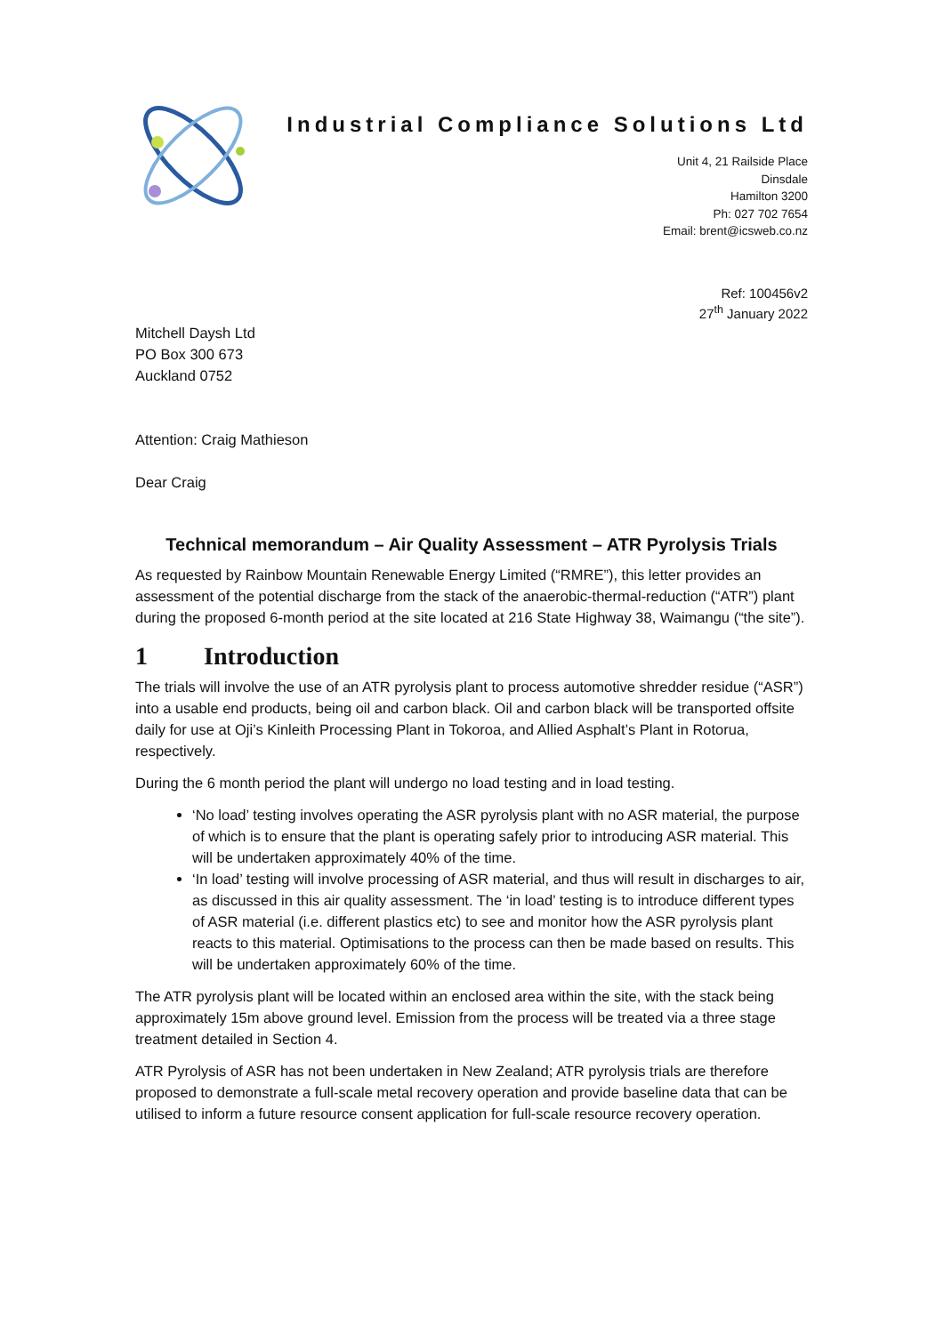Industrial Compliance Solutions Ltd
Unit 4, 21 Railside Place
Dinsdale
Hamilton 3200
Ph: 027 702 7654
Email: brent@icsweb.co.nz
Ref: 100456v2
27<sup>th</sup> January 2022
Mitchell Daysh Ltd
PO Box 300 673
Auckland 0752
Attention: Craig Mathieson
Dear Craig
Technical memorandum – Air Quality Assessment – ATR Pyrolysis Trials
As requested by Rainbow Mountain Renewable Energy Limited (“RMRE”), this letter provides an assessment of the potential discharge from the stack of the anaerobic-thermal-reduction (“ATR”) plant during the proposed 6-month period at the site located at 216 State Highway 38, Waimangu (“the site”).
1 Introduction
The trials will involve the use of an ATR pyrolysis plant to process automotive shredder residue (“ASR”) into a usable end products, being oil and carbon black. Oil and carbon black will be transported offsite daily for use at Oji’s Kinleith Processing Plant in Tokoroa, and Allied Asphalt’s Plant in Rotorua, respectively.
During the 6 month period the plant will undergo no load testing and in load testing.
‘No load’ testing involves operating the ASR pyrolysis plant with no ASR material, the purpose of which is to ensure that the plant is operating safely prior to introducing ASR material. This will be undertaken approximately 40% of the time.
‘In load’ testing will involve processing of ASR material, and thus will result in discharges to air, as discussed in this air quality assessment. The ‘in load’ testing is to introduce different types of ASR material (i.e. different plastics etc) to see and monitor how the ASR pyrolysis plant reacts to this material. Optimisations to the process can then be made based on results. This will be undertaken approximately 60% of the time.
The ATR pyrolysis plant will be located within an enclosed area within the site, with the stack being approximately 15m above ground level. Emission from the process will be treated via a three stage treatment detailed in Section 4.
ATR Pyrolysis of ASR has not been undertaken in New Zealand; ATR pyrolysis trials are therefore proposed to demonstrate a full-scale metal recovery operation and provide baseline data that can be utilised to inform a future resource consent application for full-scale resource recovery operation.